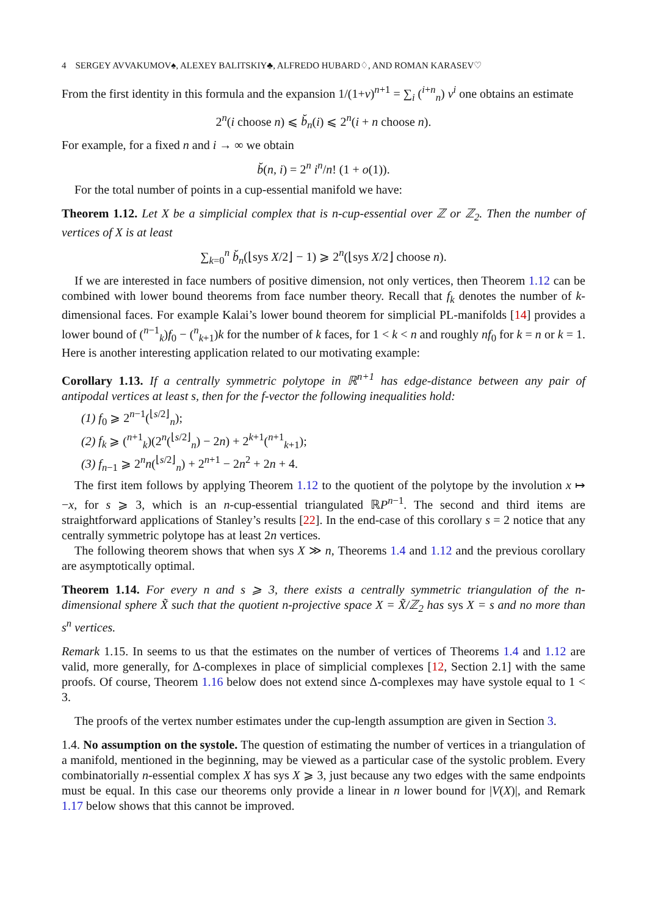4 SERGEY AVVAKUMOV♠, ALEXEY BALITSKIY♣, ALFREDO HUBARD♢, AND ROMAN KARASEV♡
From the first identity in this formula and the expansion 1/(1+v)<sup>n+1</sup> = ∑<sub>i</sub> (<sup>i+n</sup><sub>n</sub>) v<sup>i</sup> one obtains an estimate
2<sup>n</sup>(i choose n) ⩽ b̆<sub>n</sub>(i) ⩽ 2<sup>n</sup>(i + n choose n).
For example, for a fixed n and i → ∞ we obtain
b̆(n, i) = 2<sup>n</sup> i<sup>n</sup>/n! (1 + o(1)).
For the total number of points in a cup-essential manifold we have:
Theorem 1.12. Let X be a simplicial complex that is n-cup-essential over ℤ or ℤ<sub>2</sub>. Then the number of vertices of X is at least
∑<sub>k=0</sub><sup>n</sup> b̆<sub>n</sub>(⌊sys X/2⌋ − 1) ⩾ 2<sup>n</sup>(⌊sys X/2⌋ choose n).
If we are interested in face numbers of positive dimension, not only vertices, then Theorem 1.12 can be combined with lower bound theorems from face number theory. Recall that f<sub>k</sub> denotes the number of k-dimensional faces. For example Kalai’s lower bound theorem for simplicial PL-manifolds [14] provides a lower bound of (<sup>n−1</sup><sub>k</sub>)f<sub>0</sub> − (<sup>n</sup><sub>k+1</sub>)k for the number of k faces, for 1 < k < n and roughly nf<sub>0</sub> for k = n or k = 1. Here is another interesting application related to our motivating example:
Corollary 1.13. If a centrally symmetric polytope in ℝ<sup>n+1</sup> has edge-distance between any pair of antipodal vertices at least s, then for the f-vector the following inequalities hold:
(1) f<sub>0</sub> ⩾ 2<sup>n−1</sup>(<sup>⌊s/2⌋</sup><sub>n</sub>);
(2) f<sub>k</sub> ⩾ (<sup>n+1</sup><sub>k</sub>)(2<sup>n</sup>(<sup>⌊s/2⌋</sup><sub>n</sub>) − 2n) + 2<sup>k+1</sup>(<sup>n+1</sup><sub>k+1</sub>);
(3) f<sub>n−1</sub> ⩾ 2<sup>n</sup>n(<sup>⌊s/2⌋</sup><sub>n</sub>) + 2<sup>n+1</sup> − 2n<sup>2</sup> + 2n + 4.
The first item follows by applying Theorem 1.12 to the quotient of the polytope by the involution x ↦ −x, for s ⩾ 3, which is an n-cup-essential triangulated ℝP<sup>n−1</sup>. The second and third items are straightforward applications of Stanley’s results [22]. In the end-case of this corollary s = 2 notice that any centrally symmetric polytope has at least 2n vertices.
The following theorem shows that when sys X ≫ n, Theorems 1.4 and 1.12 and the previous corollary are asymptotically optimal.
Theorem 1.14. For every n and s ⩾ 3, there exists a centrally symmetric triangulation of the n-dimensional sphere X̃ such that the quotient n-projective space X = X̃/ℤ<sub>2</sub> has sys X = s and no more than s<sup>n</sup> vertices.
Remark 1.15. In seems to us that the estimates on the number of vertices of Theorems 1.4 and 1.12 are valid, more generally, for Δ-complexes in place of simplicial complexes [12, Section 2.1] with the same proofs. Of course, Theorem 1.16 below does not extend since Δ-complexes may have systole equal to 1 < 3.
The proofs of the vertex number estimates under the cup-length assumption are given in Section 3.
1.4. No assumption on the systole. The question of estimating the number of vertices in a triangulation of a manifold, mentioned in the beginning, may be viewed as a particular case of the systolic problem. Every combinatorially n-essential complex X has sys X ⩾ 3, just because any two edges with the same endpoints must be equal. In this case our theorems only provide a linear in n lower bound for |V(X)|, and Remark 1.17 below shows that this cannot be improved.